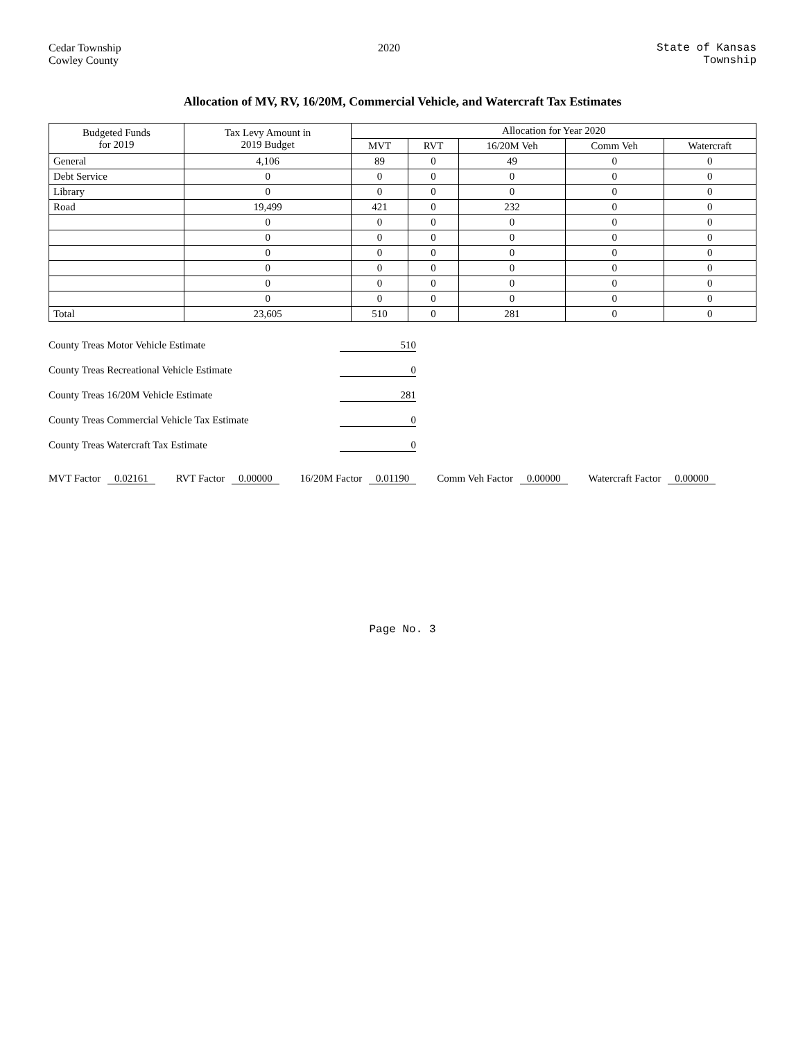Cedar Township
Cowley County
2020 State of Kansas
Township
Allocation of MV, RV, 16/20M, Commercial Vehicle, and Watercraft Tax Estimates
| Budgeted Funds for 2019 | Tax Levy Amount in 2019 Budget | Allocation for Year 2020 | | | | |
| --- | --- | --- | --- | --- | --- | --- |
| | | MVT | RVT | 16/20M Veh | Comm Veh | Watercraft |
| General | 4,106 | 89 | 0 | 49 | 0 | 0 |
| Debt Service | 0 | 0 | 0 | 0 | 0 | 0 |
| Library | 0 | 0 | 0 | 0 | 0 | 0 |
| Road | 19,499 | 421 | 0 | 232 | 0 | 0 |
| | 0 | 0 | 0 | 0 | 0 | 0 |
| | 0 | 0 | 0 | 0 | 0 | 0 |
| | 0 | 0 | 0 | 0 | 0 | 0 |
| | 0 | 0 | 0 | 0 | 0 | 0 |
| | 0 | 0 | 0 | 0 | 0 | 0 |
| | 0 | 0 | 0 | 0 | 0 | 0 |
| Total | 23,605 | 510 | 0 | 281 | 0 | 0 |
County Treas Motor Vehicle Estimate 510
County Treas Recreational Vehicle Estimate 0
County Treas 16/20M Vehicle Estimate 281
County Treas Commercial Vehicle Tax Estimate 0
County Treas Watercraft Tax Estimate 0
MVT Factor 0.02161
RVT Factor 0.00000
16/20M Factor 0.01190
Comm Veh Factor 0.00000
Watercraft Factor 0.00000
Page No. 3